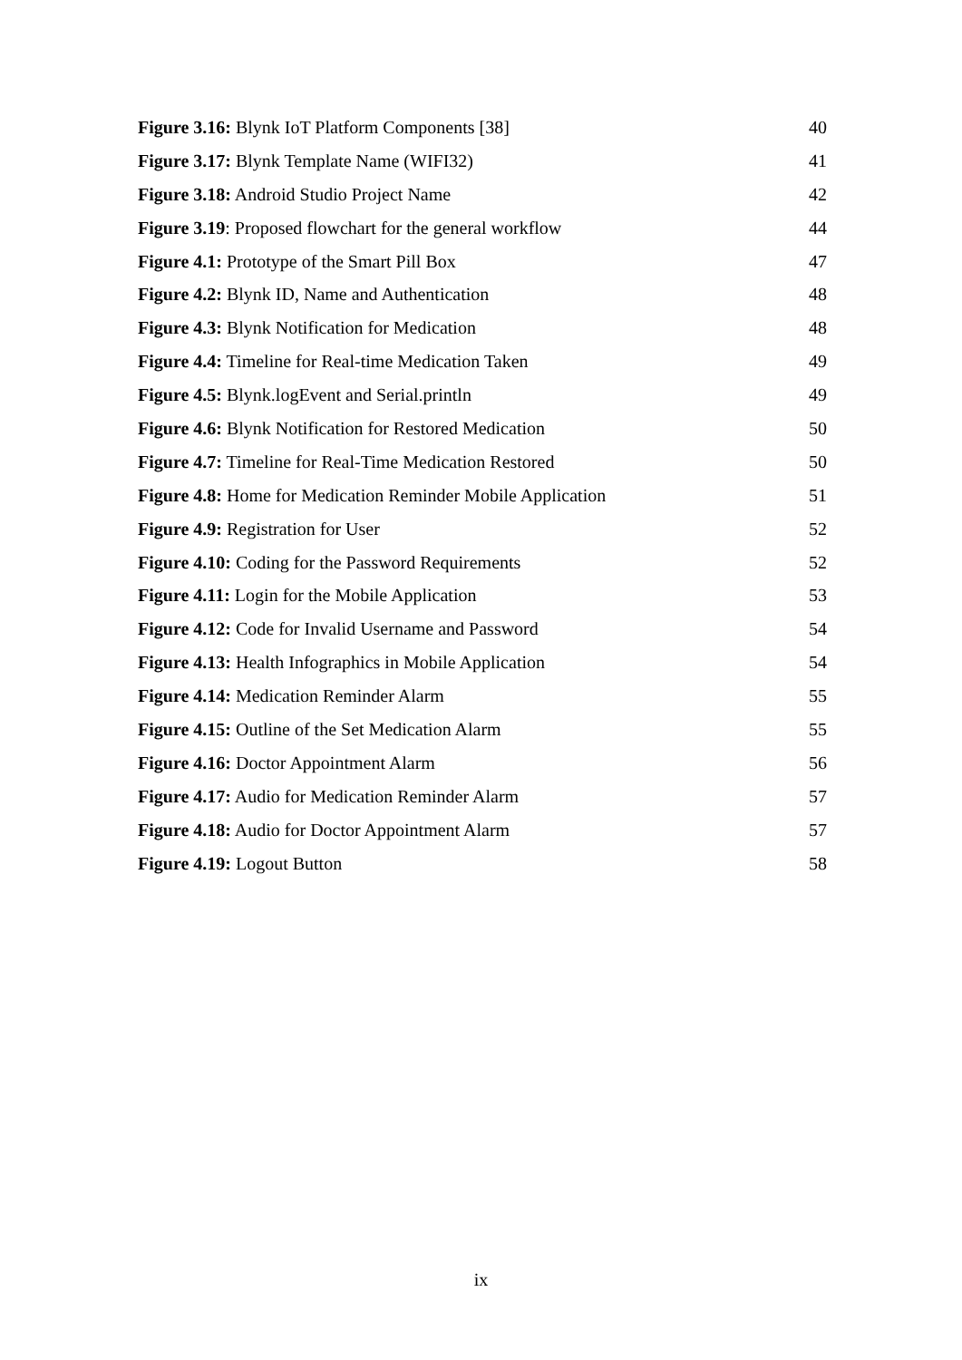Figure 3.16: Blynk IoT Platform Components [38] 40
Figure 3.17: Blynk Template Name (WIFI32) 41
Figure 3.18: Android Studio Project Name 42
Figure 3.19: Proposed flowchart for the general workflow 44
Figure 4.1: Prototype of the Smart Pill Box 47
Figure 4.2: Blynk ID, Name and Authentication 48
Figure 4.3: Blynk Notification for Medication 48
Figure 4.4: Timeline for Real-time Medication Taken 49
Figure 4.5: Blynk.logEvent and Serial.println 49
Figure 4.6: Blynk Notification for Restored Medication 50
Figure 4.7: Timeline for Real-Time Medication Restored 50
Figure 4.8: Home for Medication Reminder Mobile Application 51
Figure 4.9: Registration for User 52
Figure 4.10: Coding for the Password Requirements 52
Figure 4.11: Login for the Mobile Application 53
Figure 4.12: Code for Invalid Username and Password 54
Figure 4.13: Health Infographics in Mobile Application 54
Figure 4.14: Medication Reminder Alarm 55
Figure 4.15: Outline of the Set Medication Alarm 55
Figure 4.16: Doctor Appointment Alarm 56
Figure 4.17: Audio for Medication Reminder Alarm 57
Figure 4.18: Audio for Doctor Appointment Alarm 57
Figure 4.19: Logout Button 58
ix